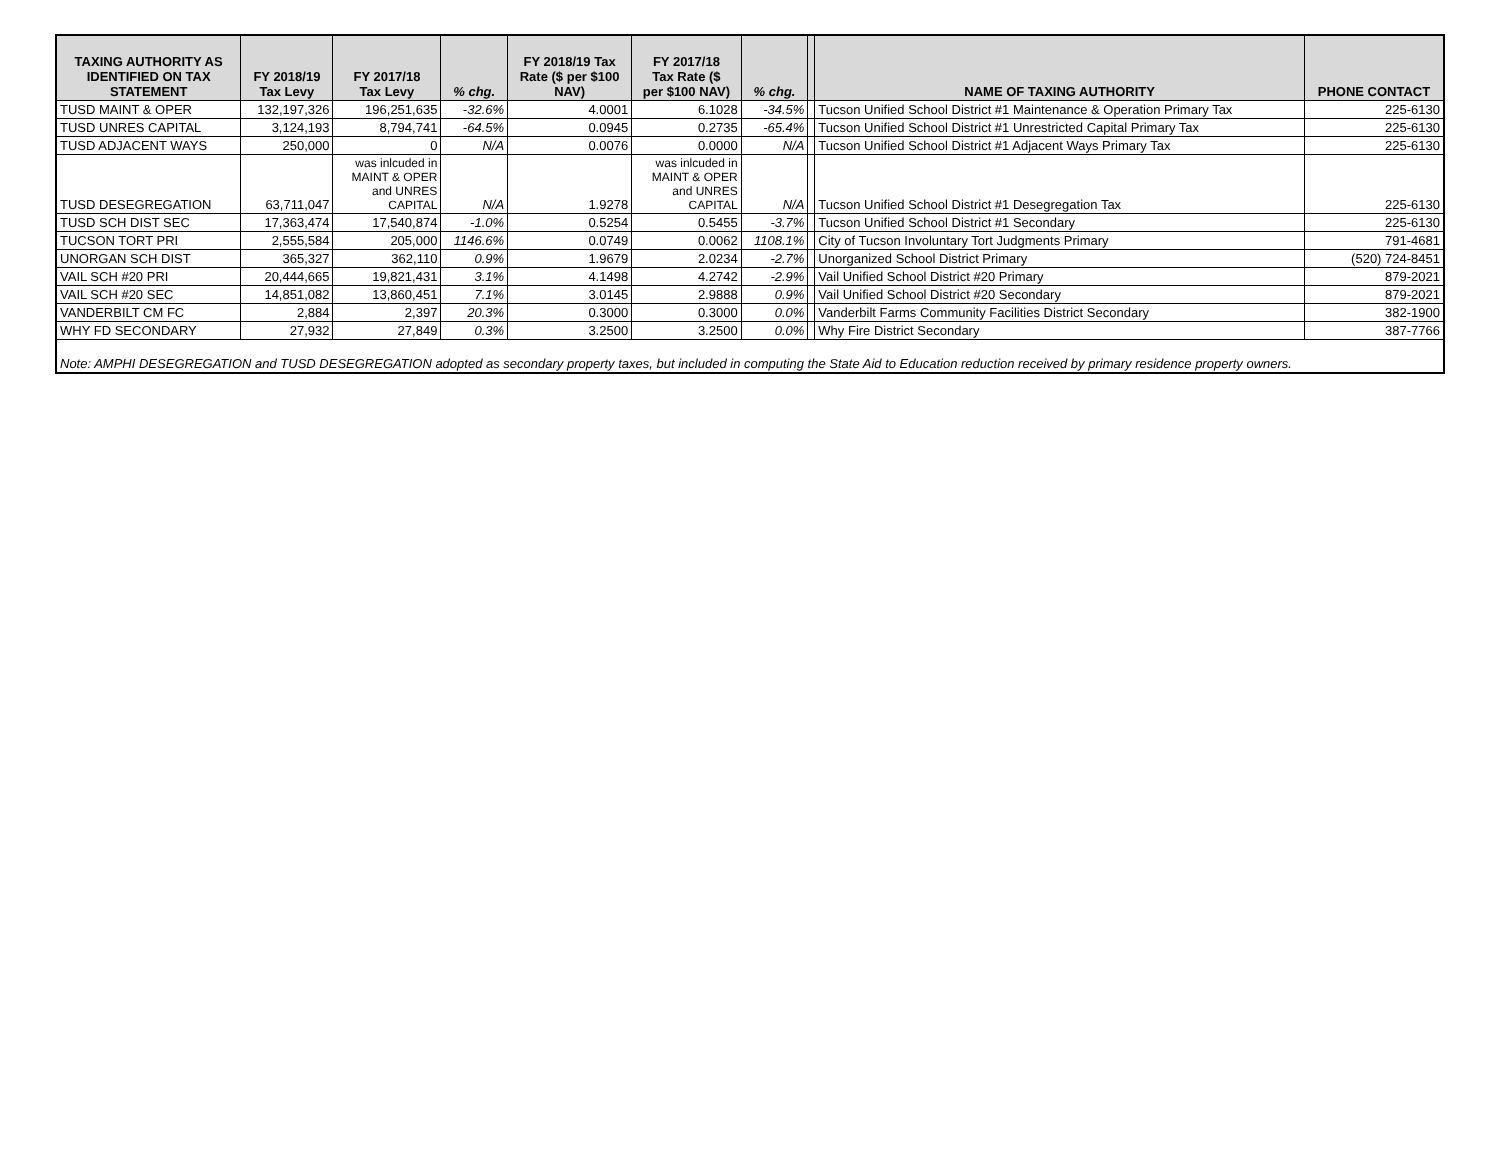| TAXING AUTHORITY AS IDENTIFIED ON TAX STATEMENT | FY 2018/19 Tax Levy | FY 2017/18 Tax Levy | % chg. | FY 2018/19 Tax Rate ($ per $100 NAV) | FY 2017/18 Tax Rate ($ per $100 NAV) | % chg. | | NAME OF TAXING AUTHORITY | PHONE CONTACT |
| --- | --- | --- | --- | --- | --- | --- | --- | --- | --- |
| TUSD MAINT & OPER | 132,197,326 | 196,251,635 | -32.6% | 4.0001 | 6.1028 | -34.5% | | Tucson Unified School District #1 Maintenance & Operation Primary Tax | 225-6130 |
| TUSD UNRES CAPITAL | 3,124,193 | 8,794,741 | -64.5% | 0.0945 | 0.2735 | -65.4% | | Tucson Unified School District #1 Unrestricted Capital Primary Tax | 225-6130 |
| TUSD ADJACENT WAYS | 250,000 | 0 | N/A | 0.0076 | 0.0000 | N/A | | Tucson Unified School District #1 Adjacent Ways Primary Tax | 225-6130 |
| TUSD DESEGREGATION | 63,711,047 | was inlcuded in MAINT & OPER and UNRES CAPITAL | N/A | 1.9278 | was inlcuded in MAINT & OPER and UNRES CAPITAL | N/A | | Tucson Unified School District #1 Desegregation Tax | 225-6130 |
| TUSD SCH DIST SEC | 17,363,474 | 17,540,874 | -1.0% | 0.5254 | 0.5455 | -3.7% | | Tucson Unified School District #1 Secondary | 225-6130 |
| TUCSON TORT PRI | 2,555,584 | 205,000 | 1146.6% | 0.0749 | 0.0062 | 1108.1% | | City of Tucson Involuntary Tort Judgments Primary | 791-4681 |
| UNORGAN SCH DIST | 365,327 | 362,110 | 0.9% | 1.9679 | 2.0234 | -2.7% | | Unorganized School District Primary | (520) 724-8451 |
| VAIL SCH #20 PRI | 20,444,665 | 19,821,431 | 3.1% | 4.1498 | 4.2742 | -2.9% | | Vail Unified School District #20 Primary | 879-2021 |
| VAIL SCH #20 SEC | 14,851,082 | 13,860,451 | 7.1% | 3.0145 | 2.9888 | 0.9% | | Vail Unified School District #20 Secondary | 879-2021 |
| VANDERBILT CM FC | 2,884 | 2,397 | 20.3% | 0.3000 | 0.3000 | 0.0% | | Vanderbilt Farms Community Facilities District Secondary | 382-1900 |
| WHY FD SECONDARY | 27,932 | 27,849 | 0.3% | 3.2500 | 3.2500 | 0.0% | | Why Fire District Secondary | 387-7766 |
| Note: AMPHI DESEGREGATION and TUSD DESEGREGATION adopted as secondary property taxes, but included in computing the State Aid to Education reduction received by primary residence property owners. | | | | | | | | | |